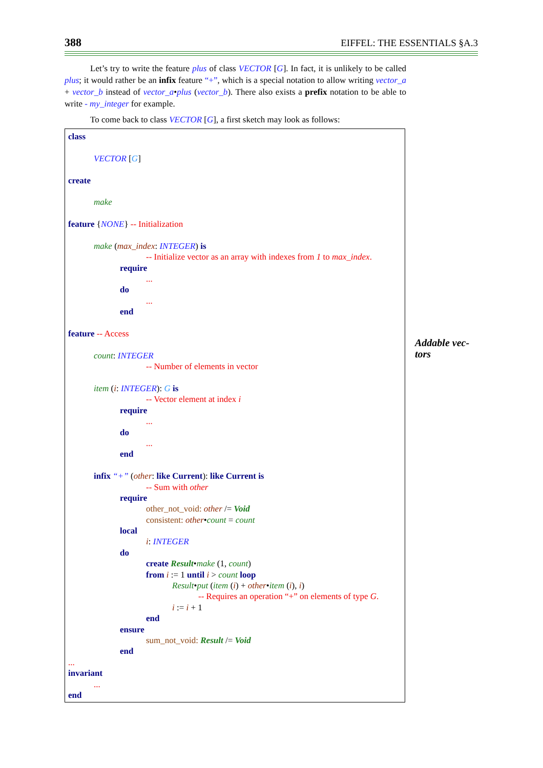388 EIFFEL: THE ESSENTIALS §A.3
Let’s try to write the feature plus of class VECTOR [G]. In fact, it is unlikely to be called plus; it would rather be an infix feature “+”, which is a special notation to allow writing vector_a + vector_b instead of vector_a•plus (vector_b). There also exists a prefix notation to be able to write - my_integer for example.
To come back to class VECTOR [G], a first sketch may look as follows:
class
VECTOR [G]
create
make
feature {NONE} -- Initialization
make (max_index: INTEGER) is
-- Initialize vector as an array with indexes from 1 to max_index.
require
...
do
...
end
feature -- Access
count: INTEGER
-- Number of elements in vector
item (i: INTEGER): G is
-- Vector element at index i
require
...
do
...
end
infix “+” (other: like Current): like Current is
-- Sum with other
require
other_not_void: other /= Void
consistent: other•count = count
local
i: INTEGER
do
create Result•make (1, count)
from i := 1 until i > count loop
Result•put (item (i) + other•item (i), i)
-- Requires an operation “+” on elements of type G.
i := i + 1
end
ensure
sum_not_void: Result /= Void
end
...
invariant
...
end
Addable vec-
tors